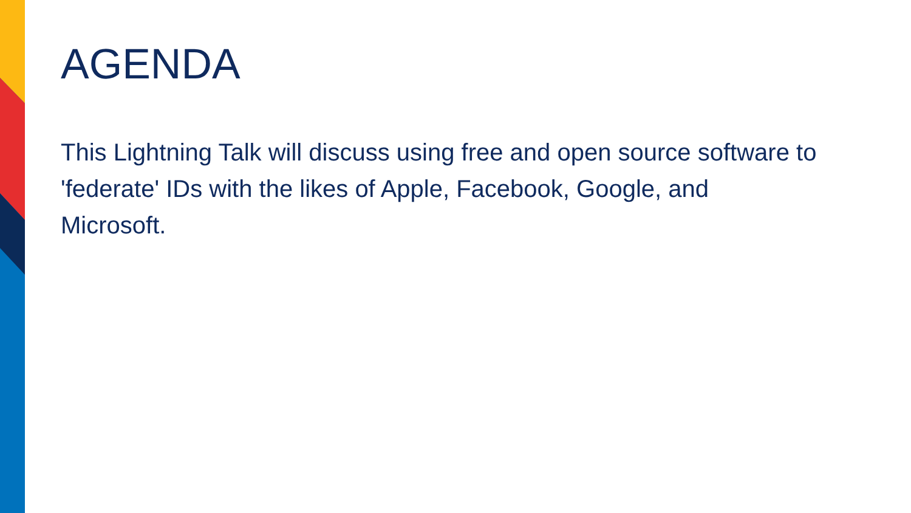AGENDA
This Lightning Talk will discuss using free and open source software to 'federate' IDs with the likes of Apple, Facebook, Google, and Microsoft.